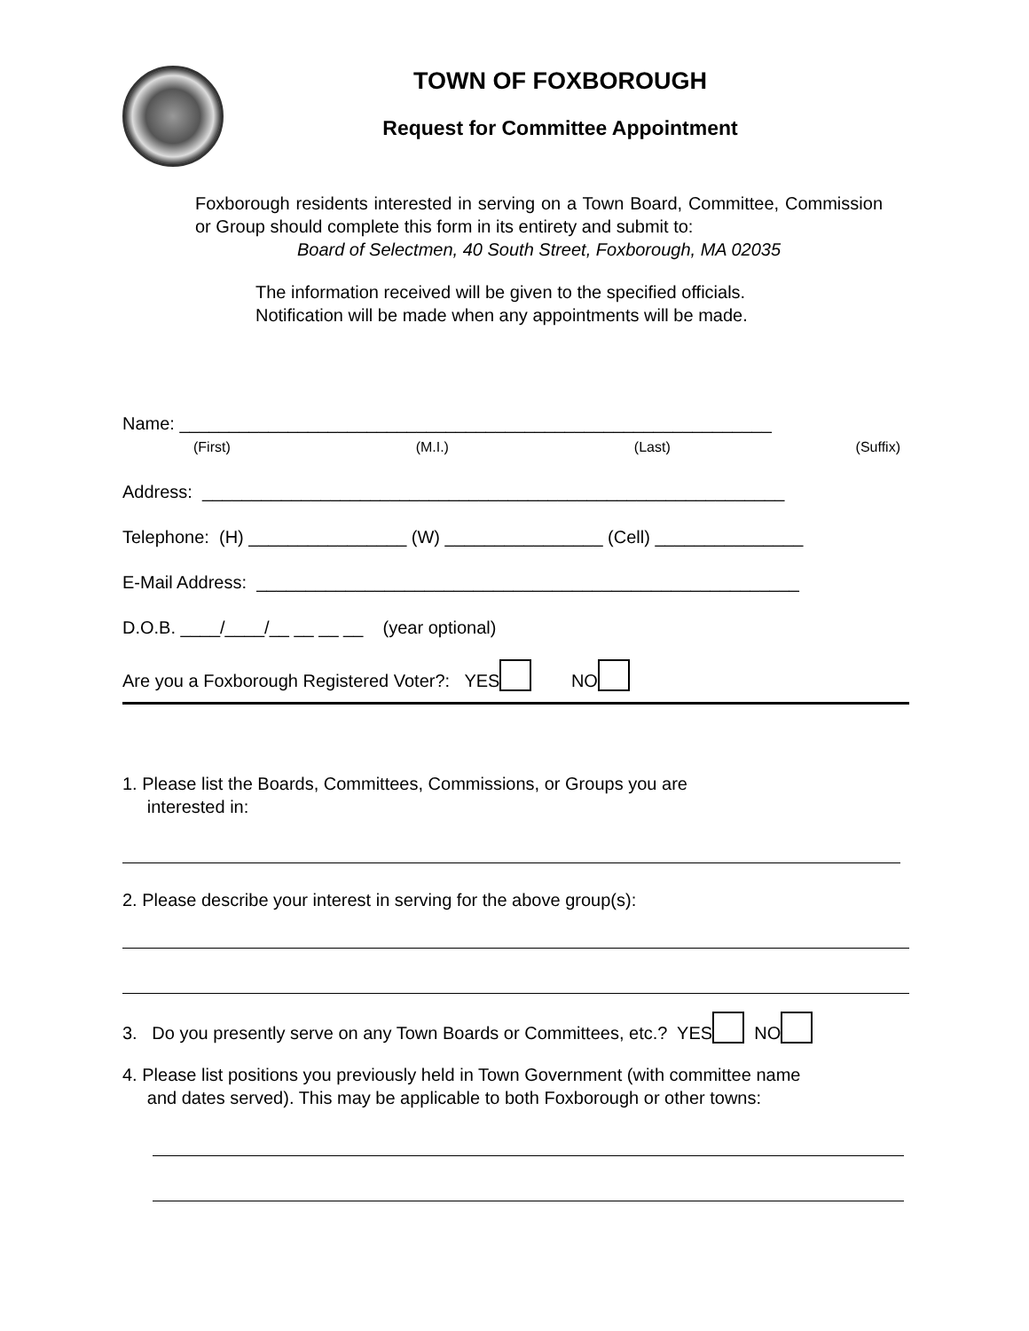TOWN OF FOXBOROUGH
Request for Committee Appointment
Foxborough residents interested in serving on a Town Board, Committee, Commission or Group should complete this form in its entirety and submit to:
Board of Selectmen, 40 South Street, Foxborough, MA 02035
The information received will be given to the specified officials.
Notification will be made when any appointments will be made.
Name: ____________________________________________________________
(First) (M.I.) (Last) (Suffix)
Address: ___________________________________________________________
Telephone: (H) ________________ (W) ________________ (Cell) _______________
E-Mail Address: _______________________________________________________
D.O.B. ____/____/__ __ __ __ (year optional)
Are you a Foxborough Registered Voter?: YES NO
1. Please list the Boards, Committees, Commissions, or Groups you are
interested in:
2. Please describe your interest in serving for the above group(s):
3. Do you presently serve on any Town Boards or Committees, etc.? YES NO
4. Please list positions you previously held in Town Government (with committee name
and dates served). This may be applicable to both Foxborough or other towns: